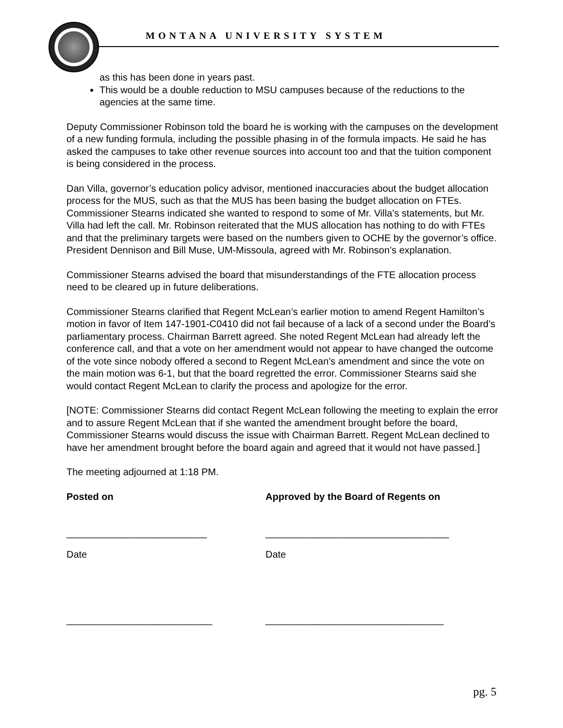MONTANA UNIVERSITY SYSTEM
as this has been done in years past.
This would be a double reduction to MSU campuses because of the reductions to the agencies at the same time.
Deputy Commissioner Robinson told the board he is working with the campuses on the development of a new funding formula, including the possible phasing in of the formula impacts. He said he has asked the campuses to take other revenue sources into account too and that the tuition component is being considered in the process.
Dan Villa, governor’s education policy advisor, mentioned inaccuracies about the budget allocation process for the MUS, such as that the MUS has been basing the budget allocation on FTEs. Commissioner Stearns indicated she wanted to respond to some of Mr. Villa’s statements, but Mr. Villa had left the call. Mr. Robinson reiterated that the MUS allocation has nothing to do with FTEs and that the preliminary targets were based on the numbers given to OCHE by the governor’s office. President Dennison and Bill Muse, UM-Missoula, agreed with Mr. Robinson’s explanation.
Commissioner Stearns advised the board that misunderstandings of the FTE allocation process need to be cleared up in future deliberations.
Commissioner Stearns clarified that Regent McLean’s earlier motion to amend Regent Hamilton’s motion in favor of Item 147-1901-C0410 did not fail because of a lack of a second under the Board’s parliamentary process. Chairman Barrett agreed. She noted Regent McLean had already left the conference call, and that a vote on her amendment would not appear to have changed the outcome of the vote since nobody offered a second to Regent McLean’s amendment and since the vote on the main motion was 6-1, but that the board regretted the error. Commissioner Stearns said she would contact Regent McLean to clarify the process and apologize for the error.
[NOTE: Commissioner Stearns did contact Regent McLean following the meeting to explain the error and to assure Regent McLean that if she wanted the amendment brought before the board, Commissioner Stearns would discuss the issue with Chairman Barrett. Regent McLean declined to have her amendment brought before the board again and agreed that it would not have passed.]
The meeting adjourned at 1:18 PM.
Posted on Approved by the Board of Regents on
__________________________ __________________________________
Date Date
___________________________ _________________________________
pg. 5